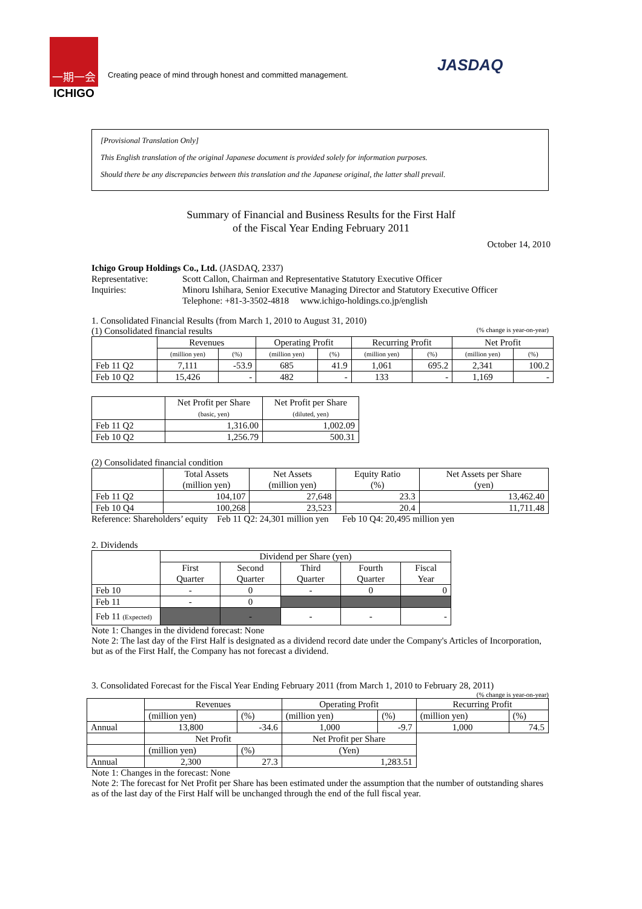一期一会
ICHIGO
Creating peace of mind through honest and committed management.
JASDAQ
[Provisional Translation Only]
This English translation of the original Japanese document is provided solely for information purposes.
Should there be any discrepancies between this translation and the Japanese original, the latter shall prevail.
Summary of Financial and Business Results for the First Half
of the Fiscal Year Ending February 2011
October 14, 2010
Ichigo Group Holdings Co., Ltd. (JASDAQ, 2337)
| Representative: | Scott Callon, Chairman and Representative Statutory Executive Officer |
| Inquiries: | Minoru Ishihara, Senior Executive Managing Director and Statutory Executive Officer |
| | Telephone: +81-3-3502-4818 www.ichigo-holdings.co.jp/english |
1. Consolidated Financial Results (from March 1, 2010 to August 31, 2010)
(1) Consolidated financial results (% change is year-on-year)
| | Revenues | | Operating Profit | | Recurring Profit | | Net Profit | |
| --- | --- | --- | --- | --- | --- | --- | --- | --- |
| | (million yen) | (%) | (million yen) | (%) | (million yen) | (%) | (million yen) | (%) |
| Feb 11 Q2 | 7,111 | -53.9 | 685 | 41.9 | 1,061 | 695.2 | 2,341 | 100.2 |
| Feb 10 Q2 | 15,426 | - | 482 | - | 133 | - | 1,169 | - |
| | Net Profit per Share (basic, yen) | Net Profit per Share (diluted, yen) |
| --- | --- | --- |
| Feb 11 Q2 | 1,316.00 | 1,002.09 |
| Feb 10 Q2 | 1,256.79 | 500.31 |
(2) Consolidated financial condition
| | Total Assets (million yen) | Net Assets (million yen) | Equity Ratio (%) | Net Assets per Share (yen) |
| --- | --- | --- | --- | --- |
| Feb 11 Q2 | 104,107 | 27,648 | 23.3 | 13,462.40 |
| Feb 10 Q4 | 100,268 | 23,523 | 20.4 | 11,711.48 |
Reference: Shareholders’ equity Feb 11 Q2: 24,301 million yen Feb 10 Q4: 20,495 million yen
2. Dividends
| | Dividend per Share (yen) | | | | |
| --- | --- | --- | --- | --- | --- |
| | First Quarter | Second Quarter | Third Quarter | Fourth Quarter | Fiscal Year |
| Feb 10 | - | 0 | - | 0 | 0 |
| Feb 11 | - | 0 | | | |
| Feb 11 (Expected) | | - | - | - | - |
Note 1: Changes in the dividend forecast: None
Note 2: The last day of the First Half is designated as a dividend record date under the Company's Articles of Incorporation, but as of the First Half, the Company has not forecast a dividend.
3. Consolidated Forecast for the Fiscal Year Ending February 2011 (from March 1, 2010 to February 28, 2011)
(% change is year-on-year)
| | Revenues | | Operating Profit | | Recurring Profit | |
| --- | --- | --- | --- | --- | --- | --- |
| | (million yen) | (%) | (million yen) | (%) | (million yen) | (%) |
| Annual | 13,800 | -34.6 | 1,000 | -9.7 | 1,000 | 74.5 |
| | Net Profit | | Net Profit per Share | | | |
| | (million yen) | (%) | (Yen) | | | |
| Annual | 2,300 | 27.3 | 1,283.51 | | | |
Note 1: Changes in the forecast: None
Note 2: The forecast for Net Profit per Share has been estimated under the assumption that the number of outstanding shares as of the last day of the First Half will be unchanged through the end of the full fiscal year.